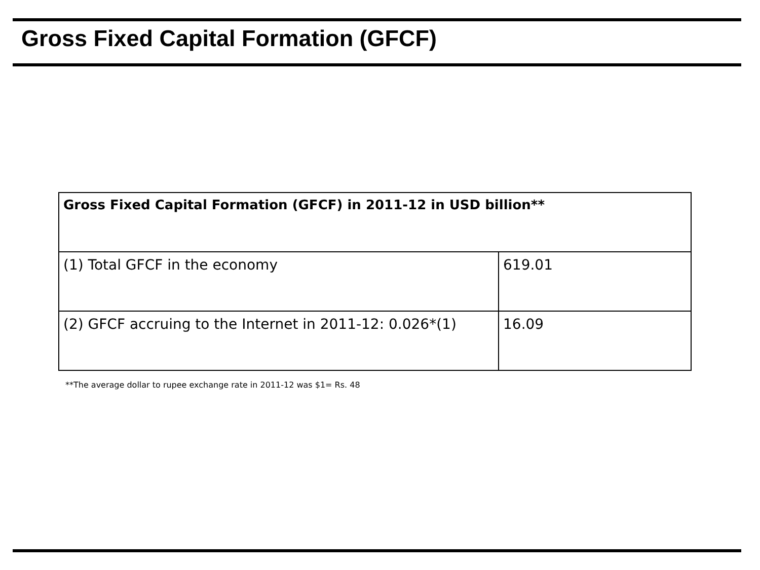Gross Fixed Capital Formation (GFCF)
| Gross Fixed Capital Formation (GFCF) in 2011-12 in USD billion** | |
| --- | --- |
| (1) Total GFCF in the economy | 619.01 |
| (2) GFCF accruing to the Internet in 2011-12: 0.026*(1) | 16.09 |
**The average dollar to rupee exchange rate in 2011-12 was $1= Rs. 48